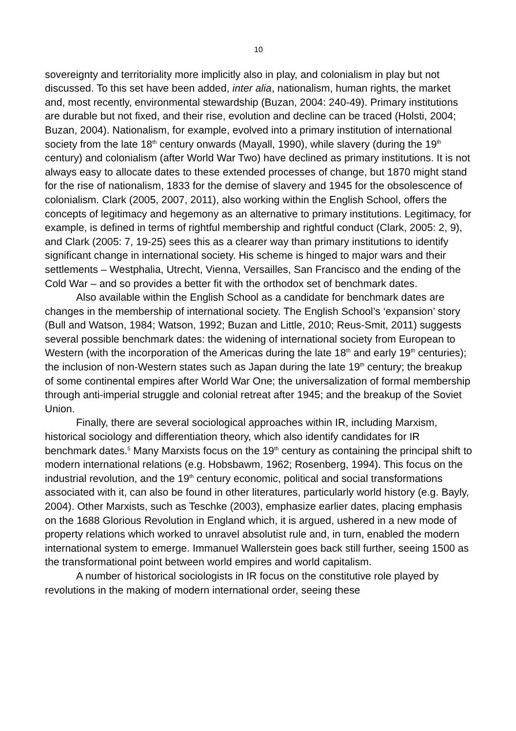10
sovereignty and territoriality more implicitly also in play, and colonialism in play but not discussed. To this set have been added, inter alia, nationalism, human rights, the market and, most recently, environmental stewardship (Buzan, 2004: 240-49). Primary institutions are durable but not fixed, and their rise, evolution and decline can be traced (Holsti, 2004; Buzan, 2004). Nationalism, for example, evolved into a primary institution of international society from the late 18<sup>th</sup> century onwards (Mayall, 1990), while slavery (during the 19<sup>th</sup> century) and colonialism (after World War Two) have declined as primary institutions. It is not always easy to allocate dates to these extended processes of change, but 1870 might stand for the rise of nationalism, 1833 for the demise of slavery and 1945 for the obsolescence of colonialism. Clark (2005, 2007, 2011), also working within the English School, offers the concepts of legitimacy and hegemony as an alternative to primary institutions. Legitimacy, for example, is defined in terms of rightful membership and rightful conduct (Clark, 2005: 2, 9), and Clark (2005: 7, 19-25) sees this as a clearer way than primary institutions to identify significant change in international society. His scheme is hinged to major wars and their settlements – Westphalia, Utrecht, Vienna, Versailles, San Francisco and the ending of the Cold War – and so provides a better fit with the orthodox set of benchmark dates.
Also available within the English School as a candidate for benchmark dates are changes in the membership of international society. The English School’s ‘expansion’ story (Bull and Watson, 1984; Watson, 1992; Buzan and Little, 2010; Reus-Smit, 2011) suggests several possible benchmark dates: the widening of international society from European to Western (with the incorporation of the Americas during the late 18<sup>th</sup> and early 19<sup>th</sup> centuries); the inclusion of non-Western states such as Japan during the late 19<sup>th</sup> century; the breakup of some continental empires after World War One; the universalization of formal membership through anti-imperial struggle and colonial retreat after 1945; and the breakup of the Soviet Union.
Finally, there are several sociological approaches within IR, including Marxism, historical sociology and differentiation theory, which also identify candidates for IR benchmark dates.<sup>5</sup> Many Marxists focus on the 19<sup>th</sup> century as containing the principal shift to modern international relations (e.g. Hobsbawm, 1962; Rosenberg, 1994). This focus on the industrial revolution, and the 19<sup>th</sup> century economic, political and social transformations associated with it, can also be found in other literatures, particularly world history (e.g. Bayly, 2004). Other Marxists, such as Teschke (2003), emphasize earlier dates, placing emphasis on the 1688 Glorious Revolution in England which, it is argued, ushered in a new mode of property relations which worked to unravel absolutist rule and, in turn, enabled the modern international system to emerge. Immanuel Wallerstein goes back still further, seeing 1500 as the transformational point between world empires and world capitalism.
A number of historical sociologists in IR focus on the constitutive role played by revolutions in the making of modern international order, seeing these